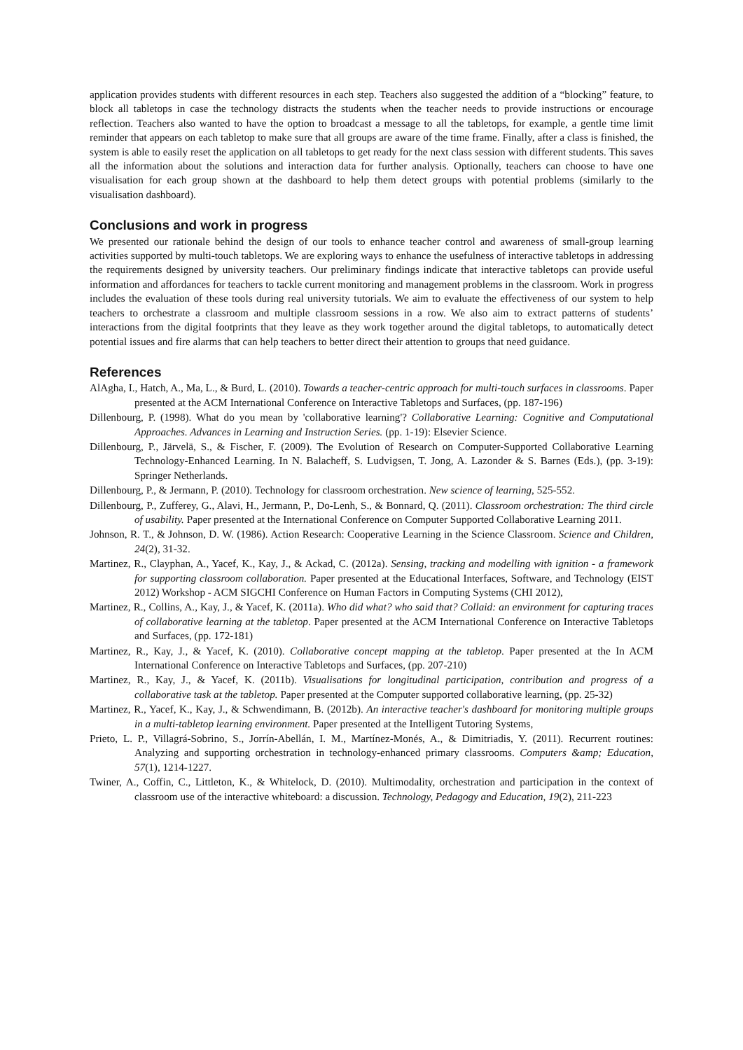application provides students with different resources in each step. Teachers also suggested the addition of a “blocking” feature, to block all tabletops in case the technology distracts the students when the teacher needs to provide instructions or encourage reflection. Teachers also wanted to have the option to broadcast a message to all the tabletops, for example, a gentle time limit reminder that appears on each tabletop to make sure that all groups are aware of the time frame. Finally, after a class is finished, the system is able to easily reset the application on all tabletops to get ready for the next class session with different students. This saves all the information about the solutions and interaction data for further analysis. Optionally, teachers can choose to have one visualisation for each group shown at the dashboard to help them detect groups with potential problems (similarly to the visualisation dashboard).
Conclusions and work in progress
We presented our rationale behind the design of our tools to enhance teacher control and awareness of small-group learning activities supported by multi-touch tabletops. We are exploring ways to enhance the usefulness of interactive tabletops in addressing the requirements designed by university teachers. Our preliminary findings indicate that interactive tabletops can provide useful information and affordances for teachers to tackle current monitoring and management problems in the classroom. Work in progress includes the evaluation of these tools during real university tutorials. We aim to evaluate the effectiveness of our system to help teachers to orchestrate a classroom and multiple classroom sessions in a row. We also aim to extract patterns of students’ interactions from the digital footprints that they leave as they work together around the digital tabletops, to automatically detect potential issues and fire alarms that can help teachers to better direct their attention to groups that need guidance.
References
AlAgha, I., Hatch, A., Ma, L., & Burd, L. (2010). Towards a teacher-centric approach for multi-touch surfaces in classrooms. Paper presented at the ACM International Conference on Interactive Tabletops and Surfaces, (pp. 187-196)
Dillenbourg, P. (1998). What do you mean by 'collaborative learning'? Collaborative Learning: Cognitive and Computational Approaches. Advances in Learning and Instruction Series. (pp. 1-19): Elsevier Science.
Dillenbourg, P., Järvelä, S., & Fischer, F. (2009). The Evolution of Research on Computer-Supported Collaborative Learning Technology-Enhanced Learning. In N. Balacheff, S. Ludvigsen, T. Jong, A. Lazonder & S. Barnes (Eds.), (pp. 3-19): Springer Netherlands.
Dillenbourg, P., & Jermann, P. (2010). Technology for classroom orchestration. New science of learning, 525-552.
Dillenbourg, P., Zufferey, G., Alavi, H., Jermann, P., Do-Lenh, S., & Bonnard, Q. (2011). Classroom orchestration: The third circle of usability. Paper presented at the International Conference on Computer Supported Collaborative Learning 2011.
Johnson, R. T., & Johnson, D. W. (1986). Action Research: Cooperative Learning in the Science Classroom. Science and Children, 24(2), 31-32.
Martinez, R., Clayphan, A., Yacef, K., Kay, J., & Ackad, C. (2012a). Sensing, tracking and modelling with ignition - a framework for supporting classroom collaboration. Paper presented at the Educational Interfaces, Software, and Technology (EIST 2012) Workshop - ACM SIGCHI Conference on Human Factors in Computing Systems (CHI 2012),
Martinez, R., Collins, A., Kay, J., & Yacef, K. (2011a). Who did what? who said that? Collaid: an environment for capturing traces of collaborative learning at the tabletop. Paper presented at the ACM International Conference on Interactive Tabletops and Surfaces, (pp. 172-181)
Martinez, R., Kay, J., & Yacef, K. (2010). Collaborative concept mapping at the tabletop. Paper presented at the In ACM International Conference on Interactive Tabletops and Surfaces, (pp. 207-210)
Martinez, R., Kay, J., & Yacef, K. (2011b). Visualisations for longitudinal participation, contribution and progress of a collaborative task at the tabletop. Paper presented at the Computer supported collaborative learning, (pp. 25-32)
Martinez, R., Yacef, K., Kay, J., & Schwendimann, B. (2012b). An interactive teacher's dashboard for monitoring multiple groups in a multi-tabletop learning environment. Paper presented at the Intelligent Tutoring Systems,
Prieto, L. P., Villagrá-Sobrino, S., Jorrín-Abellán, I. M., Martínez-Monés, A., & Dimitriadis, Y. (2011). Recurrent routines: Analyzing and supporting orchestration in technology-enhanced primary classrooms. Computers &amp; Education, 57(1), 1214-1227.
Twiner, A., Coffin, C., Littleton, K., & Whitelock, D. (2010). Multimodality, orchestration and participation in the context of classroom use of the interactive whiteboard: a discussion. Technology, Pedagogy and Education, 19(2), 211-223